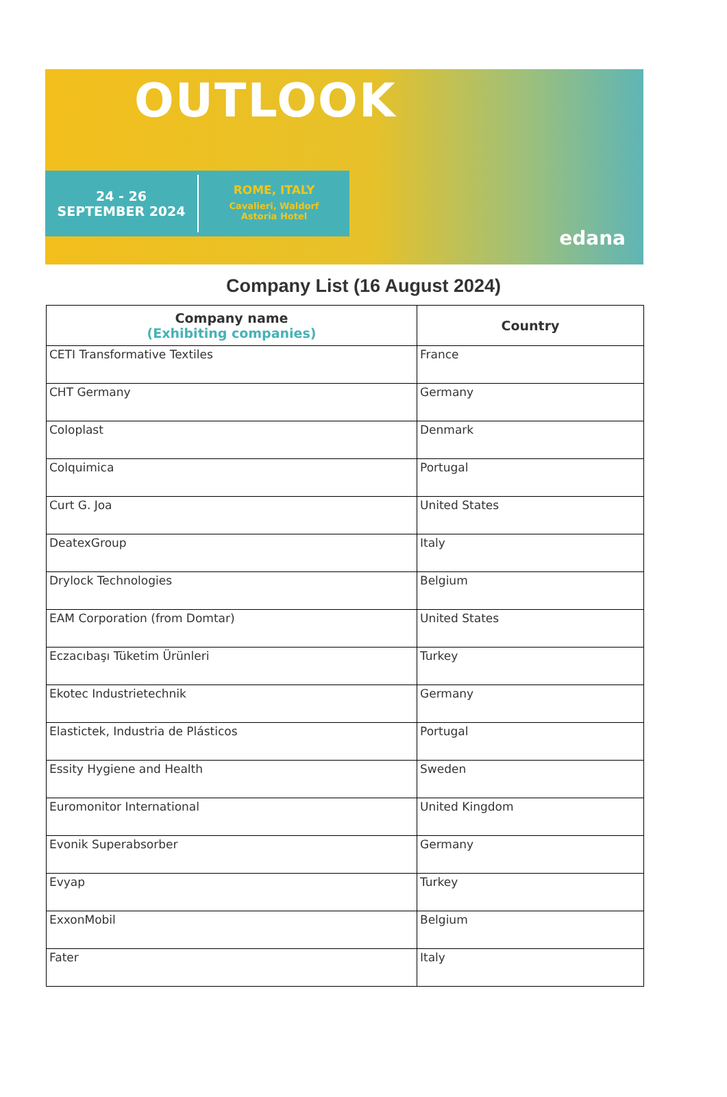OUTLOOK
24 - 26
SEPTEMBER 2024
ROME, ITALY
Cavalieri, Waldorf
Astoria Hotel
edana
Company List (16 August 2024)
| Company name (Exhibiting companies) | Country |
| --- | --- |
| CETI Transformative Textiles | France |
| CHT Germany | Germany |
| Coloplast | Denmark |
| Colquimica | Portugal |
| Curt G. Joa | United States |
| DeatexGroup | Italy |
| Drylock Technologies | Belgium |
| EAM Corporation (from Domtar) | United States |
| Eczacıbaşı Tüketim Ürünleri | Turkey |
| Ekotec Industrietechnik | Germany |
| Elastictek, Industria de Plásticos | Portugal |
| Essity Hygiene and Health | Sweden |
| Euromonitor International | United Kingdom |
| Evonik Superabsorber | Germany |
| Evyap | Turkey |
| ExxonMobil | Belgium |
| Fater | Italy |